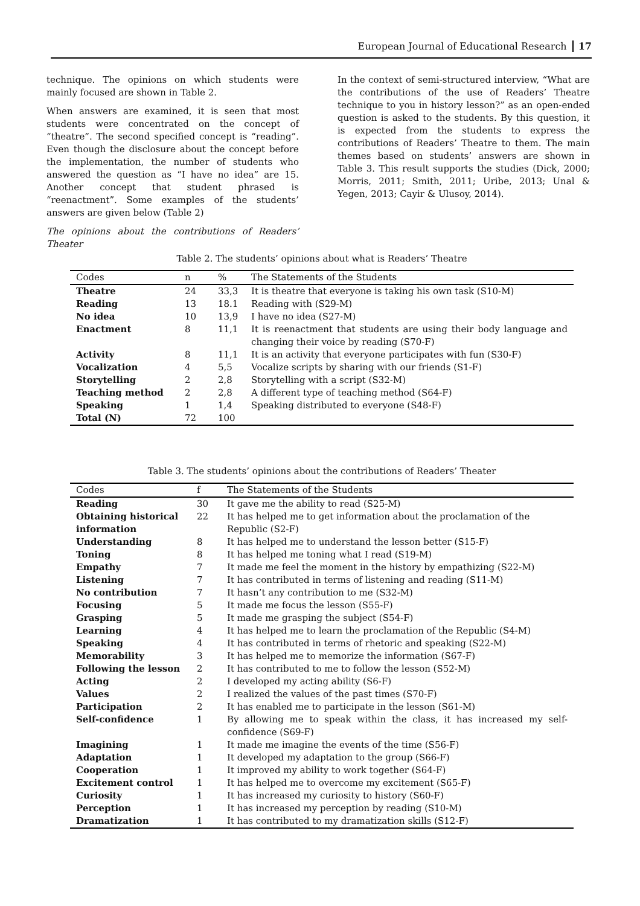European Journal of Educational Research 17
technique. The opinions on which students were mainly focused are shown in Table 2.
When answers are examined, it is seen that most students were concentrated on the concept of “theatre”. The second specified concept is “reading”. Even though the disclosure about the concept before the implementation, the number of students who answered the question as “I have no idea” are 15. Another concept that student phrased is “reenactment”. Some examples of the students’ answers are given below (Table 2)
The opinions about the contributions of Readers’ Theater
In the context of semi-structured interview, “What are the contributions of the use of Readers’ Theatre technique to you in history lesson?” as an open-ended question is asked to the students. By this question, it is expected from the students to express the contributions of Readers’ Theatre to them. The main themes based on students’ answers are shown in Table 3. This result supports the studies (Dick, 2000; Morris, 2011; Smith, 2011; Uribe, 2013; Unal & Yegen, 2013; Cayir & Ulusoy, 2014).
Table 2. The students’ opinions about what is Readers’ Theatre
| Codes | n | % | The Statements of the Students |
| --- | --- | --- | --- |
| Theatre | 24 | 33,3 | It is theatre that everyone is taking his own task (S10-M) |
| Reading | 13 | 18.1 | Reading with (S29-M) |
| No idea | 10 | 13,9 | I have no idea (S27-M) |
| Enactment | 8 | 11,1 | It is reenactment that students are using their body language and changing their voice by reading (S70-F) |
| Activity | 8 | 11,1 | It is an activity that everyone participates with fun (S30-F) |
| Vocalization | 4 | 5,5 | Vocalize scripts by sharing with our friends (S1-F) |
| Storytelling | 2 | 2,8 | Storytelling with a script (S32-M) |
| Teaching method | 2 | 2,8 | A different type of teaching method (S64-F) |
| Speaking | 1 | 1,4 | Speaking distributed to everyone (S48-F) |
| Total (N) | 72 | 100 | |
Table 3. The students’ opinions about the contributions of Readers’ Theater
| Codes | f | The Statements of the Students |
| --- | --- | --- |
| Reading | 30 | It gave me the ability to read (S25-M) |
| Obtaining historical information | 22 | It has helped me to get information about the proclamation of the Republic (S2-F) |
| Understanding | 8 | It has helped me to understand the lesson better (S15-F) |
| Toning | 8 | It has helped me toning what I read (S19-M) |
| Empathy | 7 | It made me feel the moment in the history by empathizing (S22-M) |
| Listening | 7 | It has contributed in terms of listening and reading (S11-M) |
| No contribution | 7 | It hasn’t any contribution to me (S32-M) |
| Focusing | 5 | It made me focus the lesson (S55-F) |
| Grasping | 5 | It made me grasping the subject (S54-F) |
| Learning | 4 | It has helped me to learn the proclamation of the Republic (S4-M) |
| Speaking | 4 | It has contributed in terms of rhetoric and speaking (S22-M) |
| Memorability | 3 | It has helped me to memorize the information (S67-F) |
| Following the lesson | 2 | It has contributed to me to follow the lesson (S52-M) |
| Acting | 2 | I developed my acting ability (S6-F) |
| Values | 2 | I realized the values of the past times (S70-F) |
| Participation | 2 | It has enabled me to participate in the lesson (S61-M) |
| Self-confidence | 1 | By allowing me to speak within the class, it has increased my self-confidence (S69-F) |
| Imagining | 1 | It made me imagine the events of the time (S56-F) |
| Adaptation | 1 | It developed my adaptation to the group (S66-F) |
| Cooperation | 1 | It improved my ability to work together (S64-F) |
| Excitement control | 1 | It has helped me to overcome my excitement (S65-F) |
| Curiosity | 1 | It has increased my curiosity to history (S60-F) |
| Perception | 1 | It has increased my perception by reading (S10-M) |
| Dramatization | 1 | It has contributed to my dramatization skills (S12-F) |